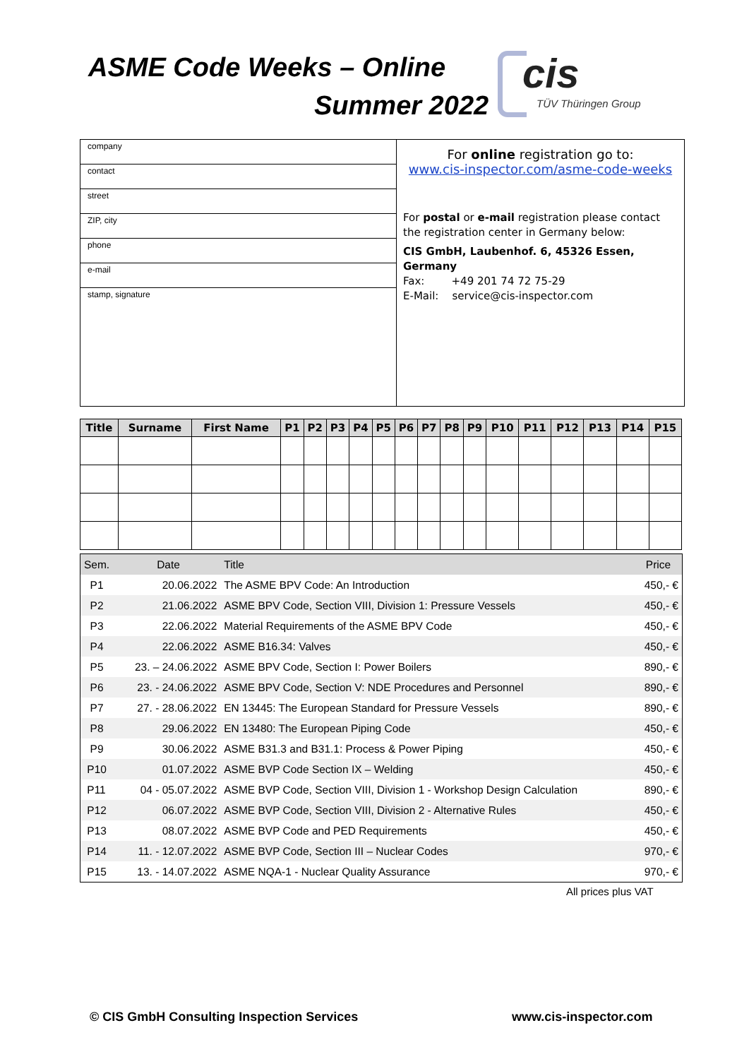ASME Code Weeks – Online
Summer 2022
cis
TÜV Thüringen Group
company
contact
street
ZIP, city
phone
e-mail
stamp, signature
For online registration go to:
www.cis-inspector.com/asme-code-weeks
For postal or e-mail registration please contact the registration center in Germany below:
CIS GmbH, Laubenhof. 6, 45326 Essen, Germany
Fax: +49 201 74 72 75-29
E-Mail: service@cis-inspector.com
| Title | Surname | First Name | P1 | P2 | P3 | P4 | P5 | P6 | P7 | P8 | P9 | P10 | P11 | P12 | P13 | P14 | P15 |
| --- | --- | --- | --- | --- | --- | --- | --- | --- | --- | --- | --- | --- | --- | --- | --- | --- | --- |
| Sem. | Date | Title | Price |
| --- | --- | --- | --- |
| P1 | 20.06.2022 | The ASME BPV Code: An Introduction | 450,- € |
| P2 | 21.06.2022 | ASME BPV Code, Section VIII, Division 1: Pressure Vessels | 450,- € |
| P3 | 22.06.2022 | Material Requirements of the ASME BPV Code | 450,- € |
| P4 | 22.06.2022 | ASME B16.34: Valves | 450,- € |
| P5 | 23. – 24.06.2022 | ASME BPV Code, Section I: Power Boilers | 890,- € |
| P6 | 23. - 24.06.2022 | ASME BPV Code, Section V: NDE Procedures and Personnel | 890,- € |
| P7 | 27. - 28.06.2022 | EN 13445: The European Standard for Pressure Vessels | 890,- € |
| P8 | 29.06.2022 | EN 13480: The European Piping Code | 450,- € |
| P9 | 30.06.2022 | ASME B31.3 and B31.1: Process & Power Piping | 450,- € |
| P10 | 01.07.2022 | ASME BVP Code Section IX – Welding | 450,- € |
| P11 | 04 - 05.07.2022 | ASME BVP Code, Section VIII, Division 1 - Workshop Design Calculation | 890,- € |
| P12 | 06.07.2022 | ASME BVP Code, Section VIII, Division 2 - Alternative Rules | 450,- € |
| P13 | 08.07.2022 | ASME BVP Code and PED Requirements | 450,- € |
| P14 | 11. - 12.07.2022 | ASME BVP Code, Section III – Nuclear Codes | 970,- € |
| P15 | 13. - 14.07.2022 | ASME NQA-1 - Nuclear Quality Assurance | 970,- € |
All prices plus VAT
© CIS GmbH Consulting Inspection Services
www.cis-inspector.com